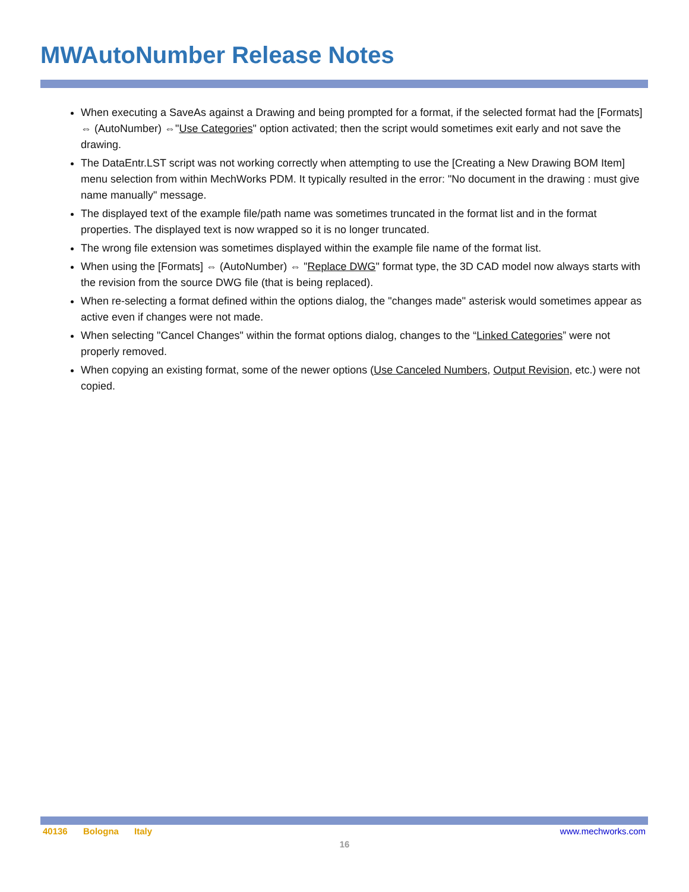MWAutoNumber Release Notes
When executing a SaveAs against a Drawing and being prompted for a format, if the selected format had the [Formats] ⇔ (AutoNumber) ⇔"Use Categories" option activated; then the script would sometimes exit early and not save the drawing.
The DataEntr.LST script was not working correctly when attempting to use the [Creating a New Drawing BOM Item] menu selection from within MechWorks PDM. It typically resulted in the error: "No document in the drawing : must give name manually" message.
The displayed text of the example file/path name was sometimes truncated in the format list and in the format properties. The displayed text is now wrapped so it is no longer truncated.
The wrong file extension was sometimes displayed within the example file name of the format list.
When using the [Formats] ⇔ (AutoNumber) ⇔ "Replace DWG" format type, the 3D CAD model now always starts with the revision from the source DWG file (that is being replaced).
When re-selecting a format defined within the options dialog, the "changes made" asterisk would sometimes appear as active even if changes were not made.
When selecting "Cancel Changes" within the format options dialog, changes to the “Linked Categories” were not properly removed.
When copying an existing format, some of the newer options (Use Canceled Numbers, Output Revision, etc.) were not copied.
40136 Bologna Italy www.mechworks.com
16